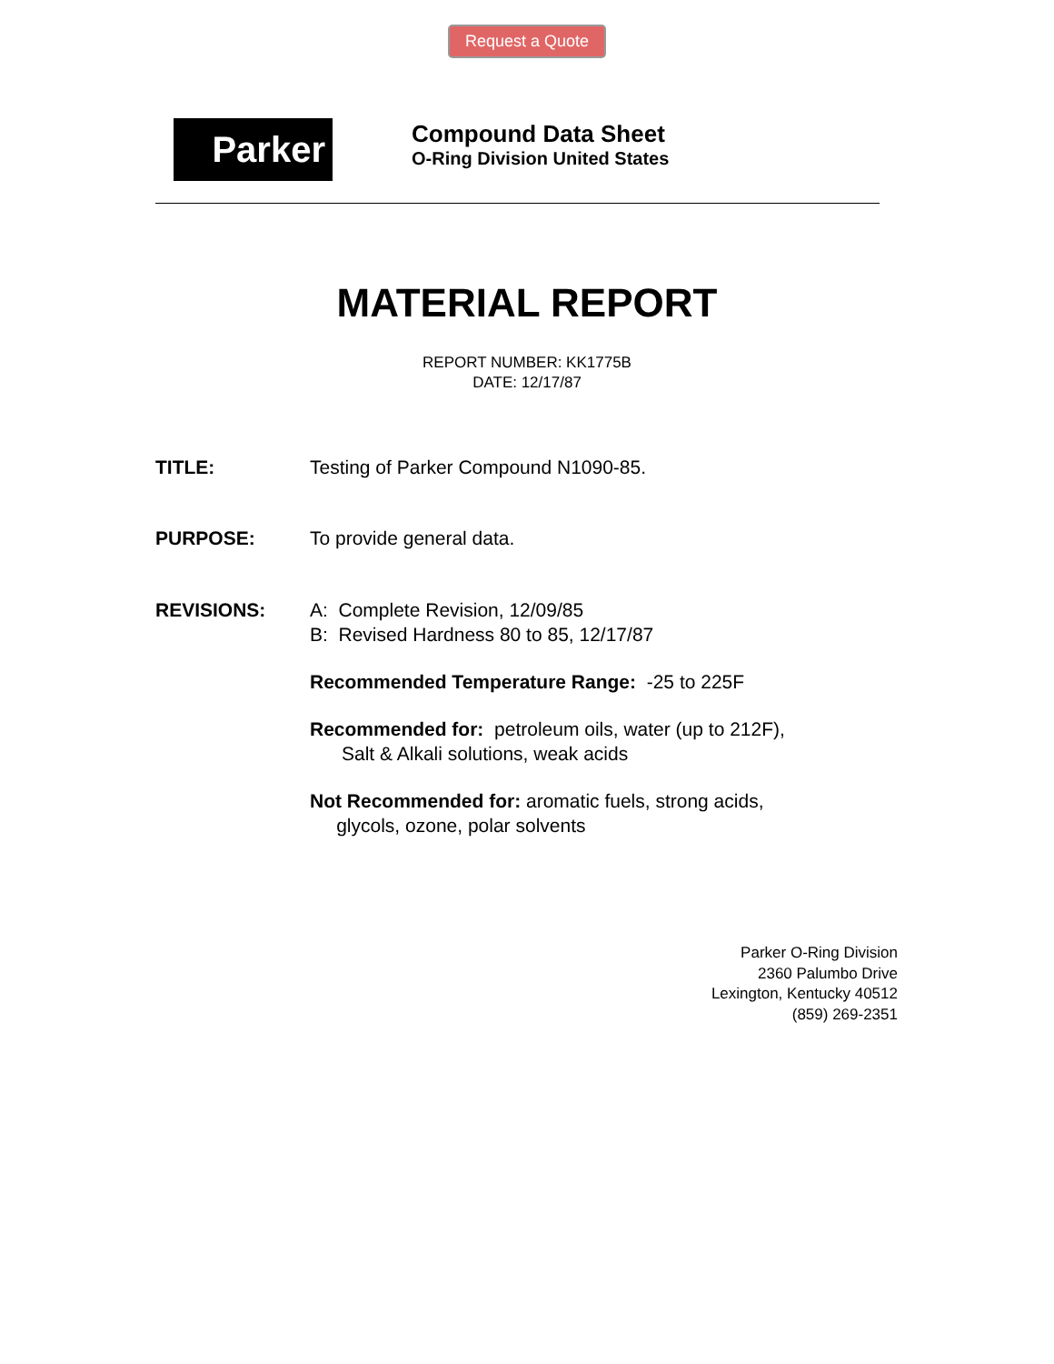Request a Quote
Parker
Compound Data Sheet
O-Ring Division United States
MATERIAL REPORT
REPORT NUMBER: KK1775B
DATE: 12/17/87
TITLE: Testing of Parker Compound N1090-85.
PURPOSE: To provide general data.
REVISIONS: A: Complete Revision, 12/09/85
B: Revised Hardness 80 to 85, 12/17/87
Recommended Temperature Range: -25 to 225F
Recommended for: petroleum oils, water (up to 212F),
Salt & Alkali solutions, weak acids
Not Recommended for: aromatic fuels, strong acids,
glycols, ozone, polar solvents
Parker O-Ring Division
2360 Palumbo Drive
Lexington, Kentucky 40512
(859) 269-2351